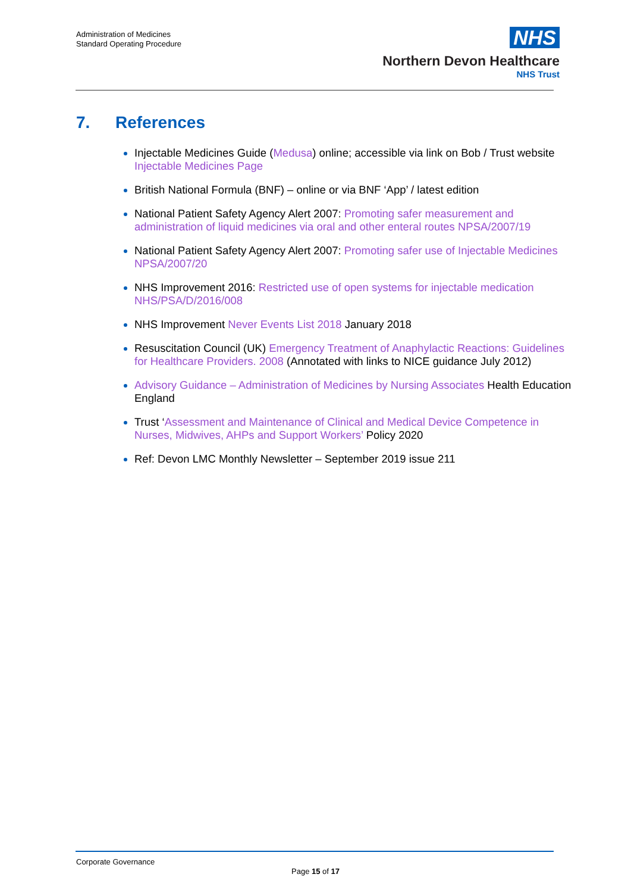Administration of Medicines
Standard Operating Procedure
NHS
Northern Devon Healthcare
NHS Trust
7. References
Injectable Medicines Guide (Medusa) online; accessible via link on Bob / Trust website Injectable Medicines Page
British National Formula (BNF) – online or via BNF ‘App’ / latest edition
National Patient Safety Agency Alert 2007: Promoting safer measurement and administration of liquid medicines via oral and other enteral routes NPSA/2007/19
National Patient Safety Agency Alert 2007: Promoting safer use of Injectable Medicines NPSA/2007/20
NHS Improvement 2016: Restricted use of open systems for injectable medication NHS/PSA/D/2016/008
NHS Improvement Never Events List 2018 January 2018
Resuscitation Council (UK) Emergency Treatment of Anaphylactic Reactions: Guidelines for Healthcare Providers. 2008 (Annotated with links to NICE guidance July 2012)
Advisory Guidance – Administration of Medicines by Nursing Associates Health Education England
Trust ‘Assessment and Maintenance of Clinical and Medical Device Competence in Nurses, Midwives, AHPs and Support Workers’ Policy 2020
Ref: Devon LMC Monthly Newsletter – September 2019 issue 211
Corporate Governance
Page 15 of 17